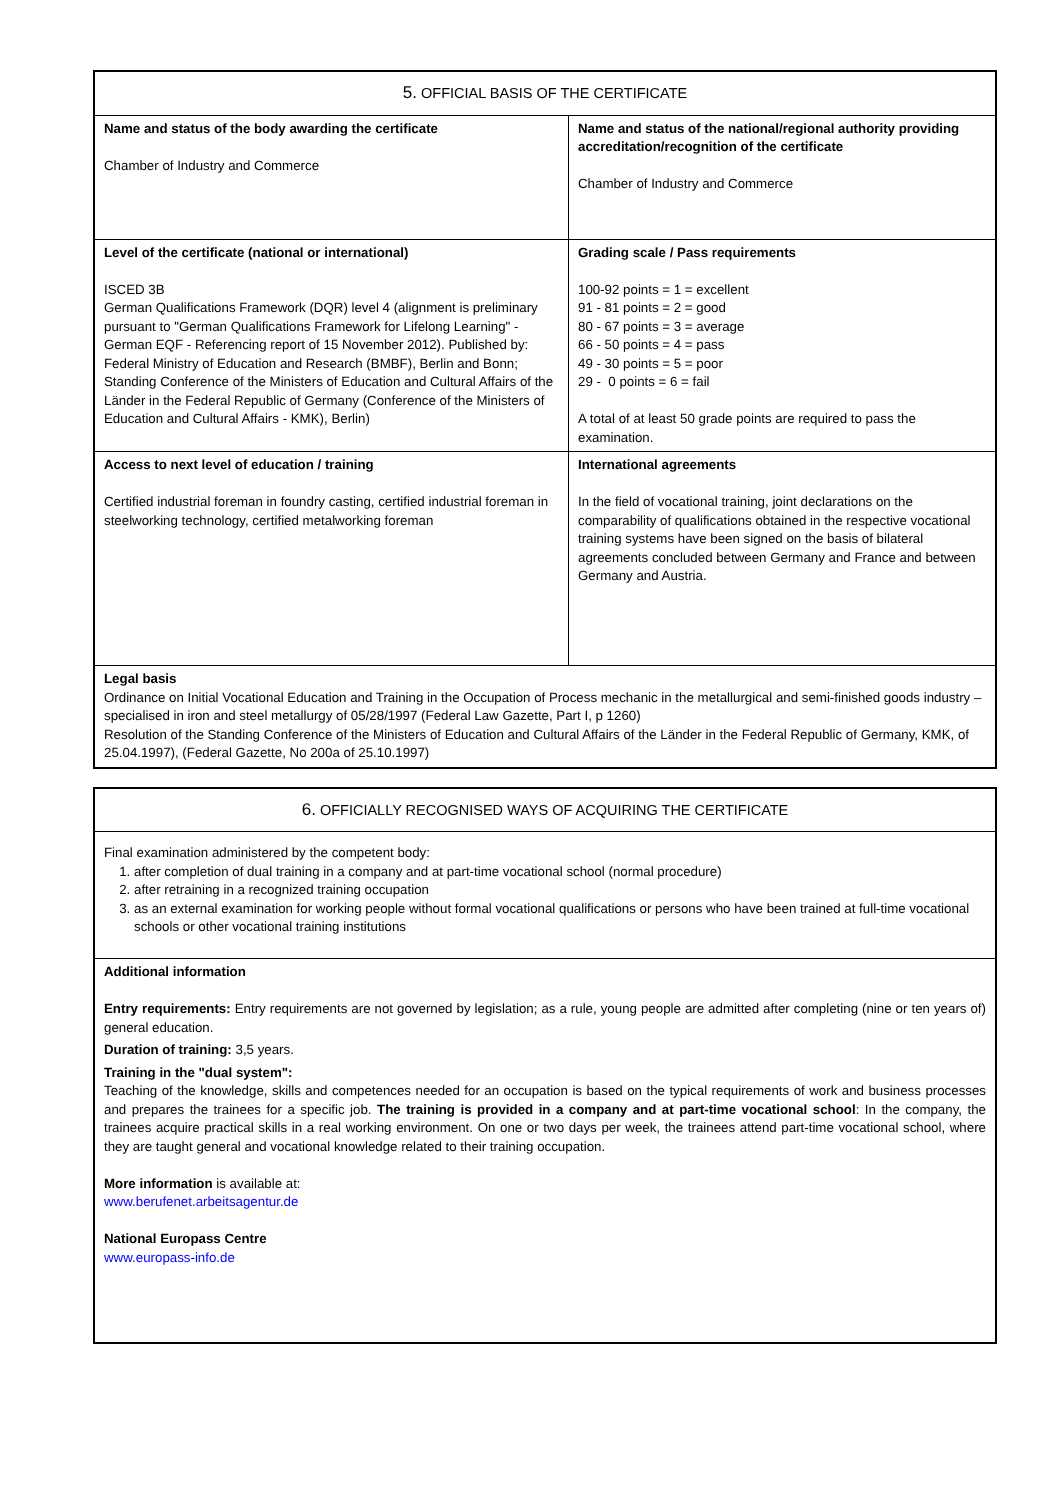| 5. OFFICIAL BASIS OF THE CERTIFICATE | |
| --- | --- |
| Name and status of the body awarding the certificate Chamber of Industry and Commerce | Name and status of the national/regional authority providing accreditation/recognition of the certificate Chamber of Industry and Commerce |
| Level of the certificate (national or international) ISCED 3B German Qualifications Framework (DQR) level 4 (alignment is preliminary pursuant to "German Qualifications Framework for Lifelong Learning" - German EQF - Referencing report of 15 November 2012). Published by: Federal Ministry of Education and Research (BMBF), Berlin and Bonn; Standing Conference of the Ministers of Education and Cultural Affairs of the Länder in the Federal Republic of Germany (Conference of the Ministers of Education and Cultural Affairs - KMK), Berlin) | Grading scale / Pass requirements 100-92 points = 1 = excellent 91 - 81 points = 2 = good 80 - 67 points = 3 = average 66 - 50 points = 4 = pass 49 - 30 points = 5 = poor 29 - 0 points = 6 = fail A total of at least 50 grade points are required to pass the examination. |
| Access to next level of education / training Certified industrial foreman in foundry casting, certified industrial foreman in steelworking technology, certified metalworking foreman | International agreements In the field of vocational training, joint declarations on the comparability of qualifications obtained in the respective vocational training systems have been signed on the basis of bilateral agreements concluded between Germany and France and between Germany and Austria. |
| Legal basis Ordinance on Initial Vocational Education and Training in the Occupation of Process mechanic in the metallurgical and semi-finished goods industry – specialised in iron and steel metallurgy of 05/28/1997 (Federal Law Gazette, Part I, p 1260) Resolution of the Standing Conference of the Ministers of Education and Cultural Affairs of the Länder in the Federal Republic of Germany, KMK, of 25.04.1997), (Federal Gazette, No 200a of 25.10.1997) | |
| 6. OFFICIALLY RECOGNISED WAYS OF ACQUIRING THE CERTIFICATE |
| --- |
| Final examination administered by the competent body: 1. after completion of dual training in a company and at part-time vocational school (normal procedure) 2. after retraining in a recognized training occupation 3. as an external examination for working people without formal vocational qualifications or persons who have been trained at full-time vocational schools or other vocational training institutions |
| Additional information Entry requirements: Entry requirements are not governed by legislation; as a rule, young people are admitted after completing (nine or ten years of) general education. Duration of training: 3,5 years. Training in the "dual system": Teaching of the knowledge, skills and competences needed for an occupation is based on the typical requirements of work and business processes and prepares the trainees for a specific job. The training is provided in a company and at part-time vocational school : In the company, the trainees acquire practical skills in a real working environment. On one or two days per week, the trainees attend part-time vocational school, where they are taught general and vocational knowledge related to their training occupation. More information is available at: www.berufenet.arbeitsagentur.de National Europass Centre www.europass-info.de |